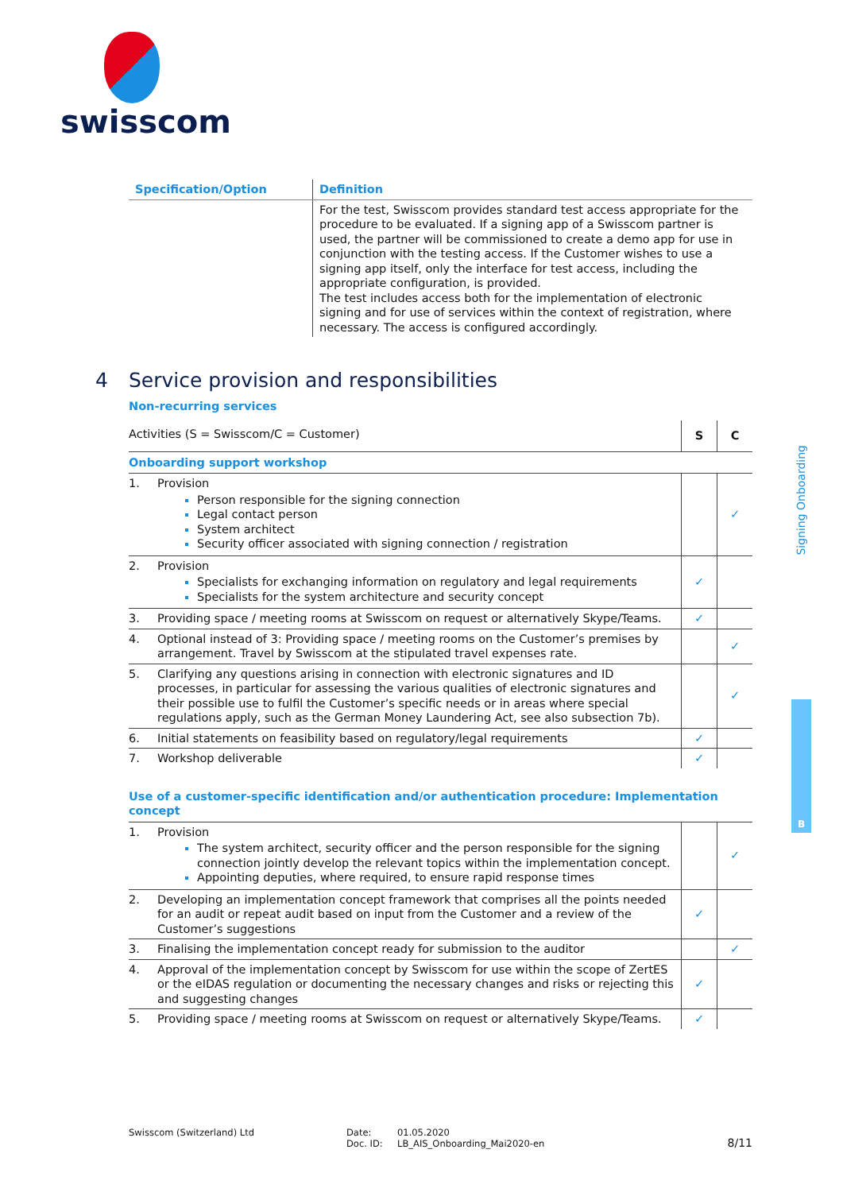swisscom
Signing Onboarding
B
| Specification/Option | Definition |
| --- | --- |
| | For the test, Swisscom provides standard test access appropriate for the procedure to be evaluated. If a signing app of a Swisscom partner is used, the partner will be commissioned to create a demo app for use in conjunction with the testing access. If the Customer wishes to use a signing app itself, only the interface for test access, including the appropriate configuration, is provided. The test includes access both for the implementation of electronic signing and for use of services within the context of registration, where necessary. The access is configured accordingly. |
4 Service provision and responsibilities
Non-recurring services
| Activities (S = Swisscom/C = Customer) | | S | C |
| Onboarding support workshop | | | |
| 1. | Provision Person responsible for the signing connection Legal contact person System architect Security officer associated with signing connection / registration | | ✓ |
| 2. | Provision Specialists for exchanging information on regulatory and legal requirements Specialists for the system architecture and security concept | ✓ | |
| 3. | Providing space / meeting rooms at Swisscom on request or alternatively Skype/Teams. | ✓ | |
| 4. | Optional instead of 3: Providing space / meeting rooms on the Customer’s premises by arrangement. Travel by Swisscom at the stipulated travel expenses rate. | | ✓ |
| 5. | Clarifying any questions arising in connection with electronic signatures and ID processes, in particular for assessing the various qualities of electronic signatures and their possible use to fulfil the Customer’s specific needs or in areas where special regulations apply, such as the German Money Laundering Act, see also subsection 7b). | | ✓ |
| 6. | Initial statements on feasibility based on regulatory/legal requirements | ✓ | |
| 7. | Workshop deliverable | ✓ | |
| Use of a customer-specific identification and/or authentication procedure: Implementation concept | | | |
| 1. | Provision The system architect, security officer and the person responsible for the signing connection jointly develop the relevant topics within the implementation concept. Appointing deputies, where required, to ensure rapid response times | | ✓ |
| 2. | Developing an implementation concept framework that comprises all the points needed for an audit or repeat audit based on input from the Customer and a review of the Customer’s suggestions | ✓ | |
| 3. | Finalising the implementation concept ready for submission to the auditor | | ✓ |
| 4. | Approval of the implementation concept by Swisscom for use within the scope of ZertES or the eIDAS regulation or documenting the necessary changes and risks or rejecting this and suggesting changes | ✓ | |
| 5. | Providing space / meeting rooms at Swisscom on request or alternatively Skype/Teams. | ✓ | |
Swisscom (Switzerland) Ltd Date:
Doc. ID:
01.05.2020
LB_AIS_Onboarding_Mai2020-en
8/11